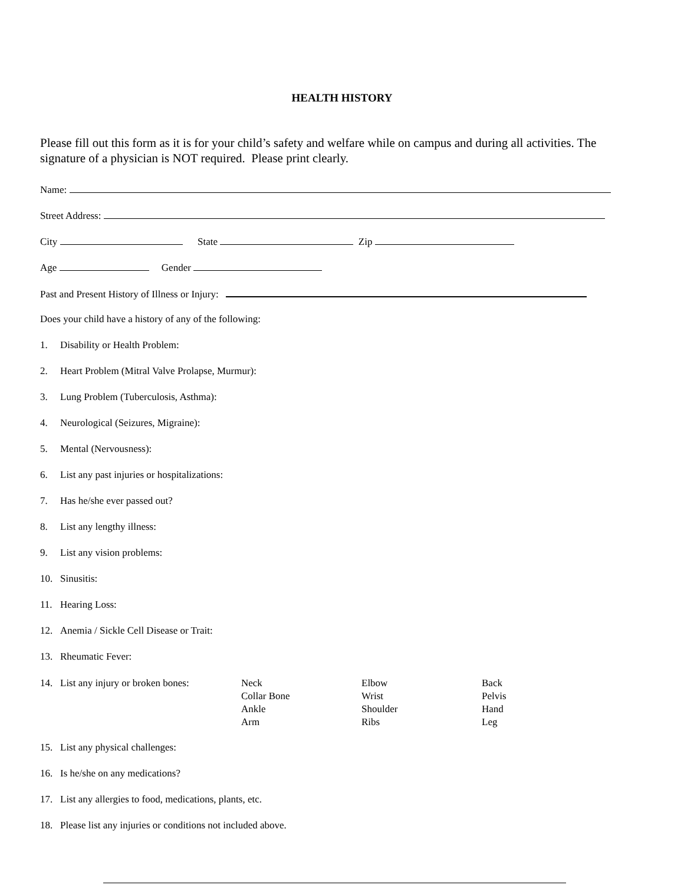HEALTH HISTORY
Please fill out this form as it is for your child’s safety and welfare while on campus and during all activities. The signature of a physician is NOT required. Please print clearly.
Name:
Street Address:
City State Zip
Age Gender
Past and Present History of Illness or Injury:
Does your child have a history of any of the following:
1. Disability or Health Problem:
2. Heart Problem (Mitral Valve Prolapse, Murmur):
3. Lung Problem (Tuberculosis, Asthma):
4. Neurological (Seizures, Migraine):
5. Mental (Nervousness):
6. List any past injuries or hospitalizations:
7. Has he/she ever passed out?
8. List any lengthy illness:
9. List any vision problems:
10. Sinusitis:
11. Hearing Loss:
12. Anemia / Sickle Cell Disease or Trait:
13. Rheumatic Fever:
14. List any injury or broken bones:
Neck
Collar Bone
Ankle
Arm
Elbow
Wrist
Shoulder
Ribs
Back
Pelvis
Hand
Leg
15. List any physical challenges:
16. Is he/she on any medications?
17. List any allergies to food, medications, plants, etc.
18. Please list any injuries or conditions not included above.